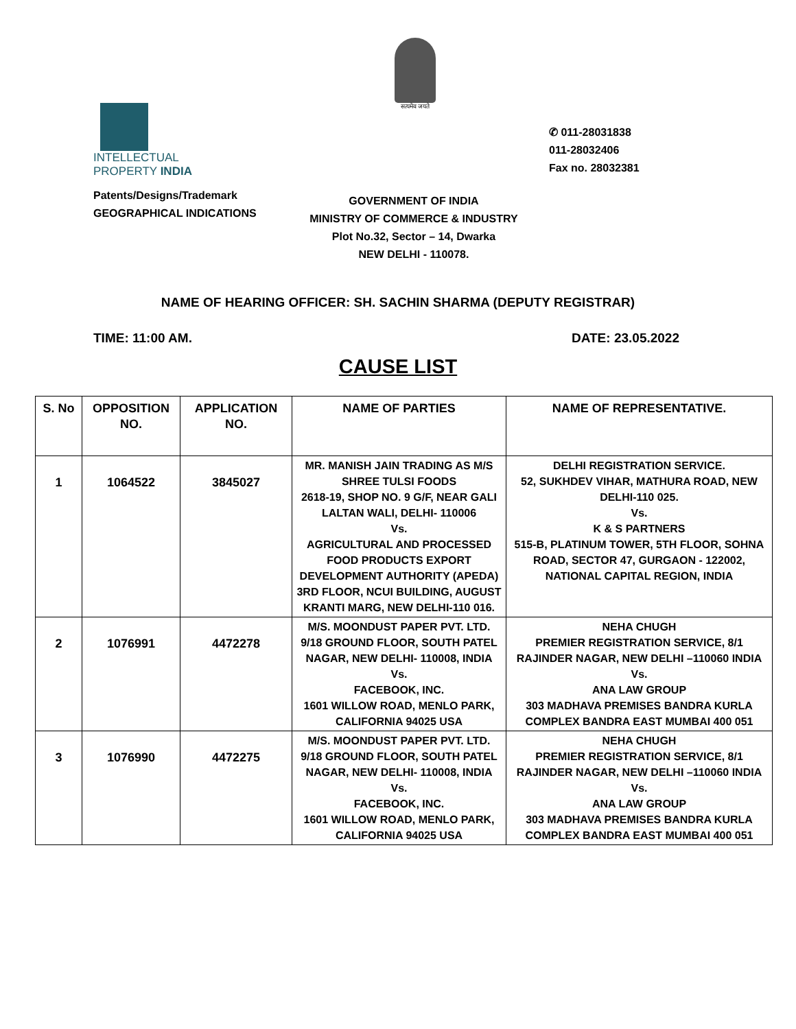सत्यमेव जयते
INTELLECTUAL
PROPERTY INDIA
Patents/Designs/Trademark
GEOGRAPHICAL INDICATIONS
✆ 011-28031838
011-28032406
Fax no. 28032381
GOVERNMENT OF INDIA
MINISTRY OF COMMERCE & INDUSTRY
Plot No.32, Sector – 14, Dwarka
NEW DELHI - 110078.
NAME OF HEARING OFFICER: SH. SACHIN SHARMA (DEPUTY REGISTRAR)
TIME: 11:00 AM. DATE: 23.05.2022
CAUSE LIST
| S. No | OPPOSITION NO. | APPLICATION NO. | NAME OF PARTIES | NAME OF REPRESENTATIVE. |
| --- | --- | --- | --- | --- |
| 1 | 1064522 | 3845027 | MR. MANISH JAIN TRADING AS M/S SHREE TULSI FOODS 2618-19, SHOP NO. 9 G/F, NEAR GALI LALTAN WALI, DELHI- 110006 Vs. AGRICULTURAL AND PROCESSED FOOD PRODUCTS EXPORT DEVELOPMENT AUTHORITY (APEDA) 3RD FLOOR, NCUI BUILDING, AUGUST KRANTI MARG, NEW DELHI-110 016. | DELHI REGISTRATION SERVICE. 52, SUKHDEV VIHAR, MATHURA ROAD, NEW DELHI-110 025. Vs. K & S PARTNERS 515-B, PLATINUM TOWER, 5TH FLOOR, SOHNA ROAD, SECTOR 47, GURGAON - 122002, NATIONAL CAPITAL REGION, INDIA |
| 2 | 1076991 | 4472278 | M/S. MOONDUST PAPER PVT. LTD. 9/18 GROUND FLOOR, SOUTH PATEL NAGAR, NEW DELHI- 110008, INDIA Vs. FACEBOOK, INC. 1601 WILLOW ROAD, MENLO PARK, CALIFORNIA 94025 USA | NEHA CHUGH PREMIER REGISTRATION SERVICE, 8/1 RAJINDER NAGAR, NEW DELHI –110060 INDIA Vs. ANA LAW GROUP 303 MADHAVA PREMISES BANDRA KURLA COMPLEX BANDRA EAST MUMBAI 400 051 |
| 3 | 1076990 | 4472275 | M/S. MOONDUST PAPER PVT. LTD. 9/18 GROUND FLOOR, SOUTH PATEL NAGAR, NEW DELHI- 110008, INDIA Vs. FACEBOOK, INC. 1601 WILLOW ROAD, MENLO PARK, CALIFORNIA 94025 USA | NEHA CHUGH PREMIER REGISTRATION SERVICE, 8/1 RAJINDER NAGAR, NEW DELHI –110060 INDIA Vs. ANA LAW GROUP 303 MADHAVA PREMISES BANDRA KURLA COMPLEX BANDRA EAST MUMBAI 400 051 |